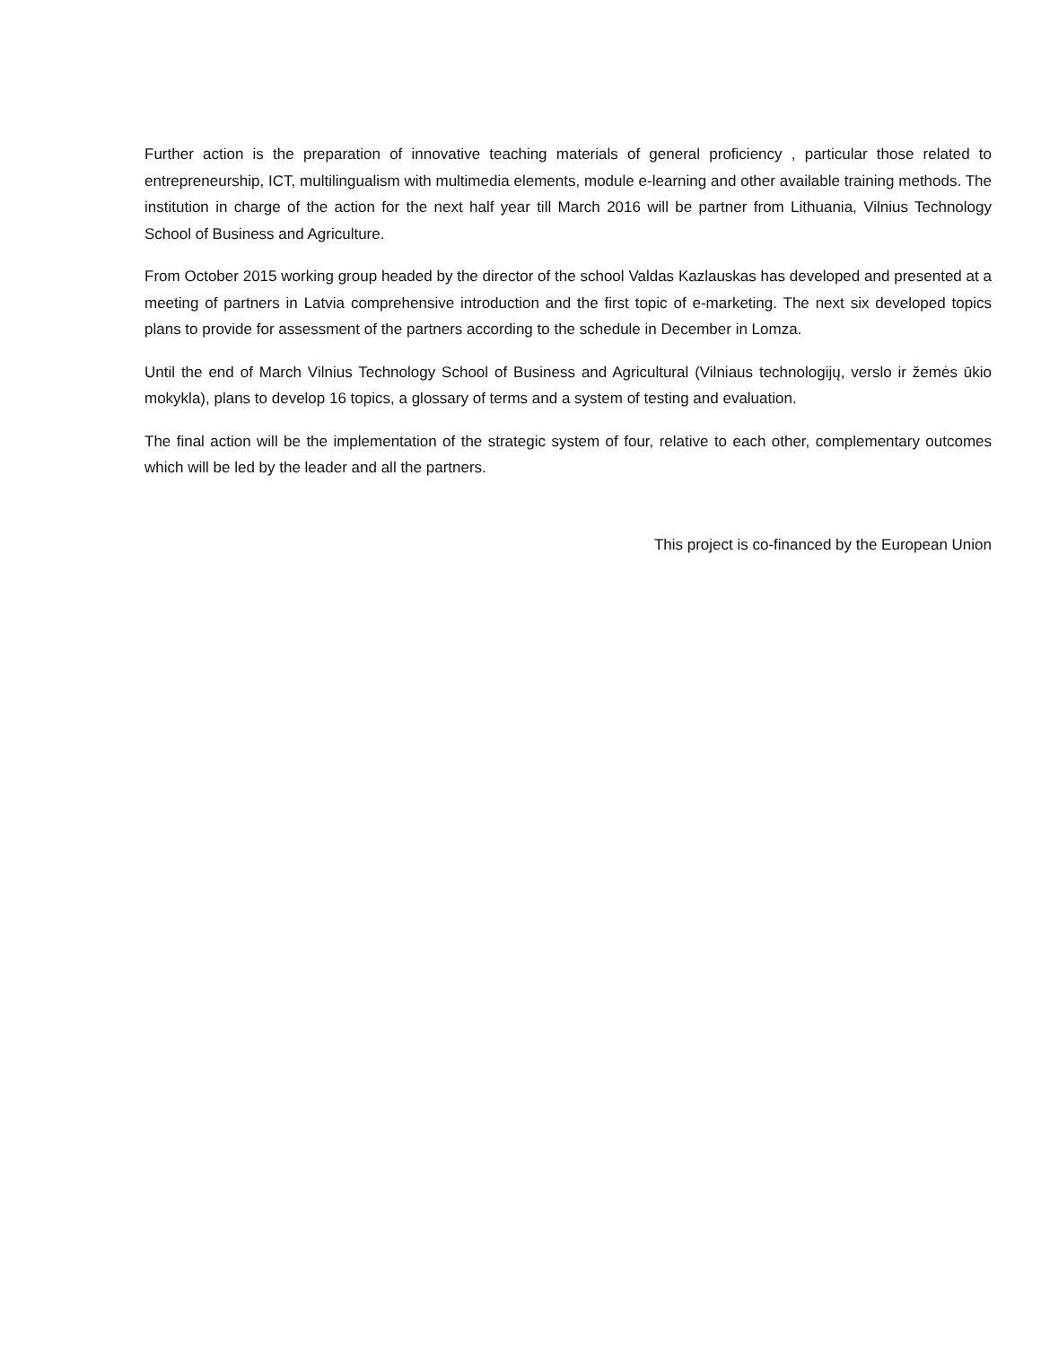Further action is the preparation of innovative teaching materials of general proficiency , particular those related to entrepreneurship, ICT, multilingualism with multimedia elements, module e-learning and other available training methods. The institution in charge of the action for the next half year till March 2016 will be partner from Lithuania, Vilnius Technology School of Business and Agriculture.
From October 2015 working group headed by the director of the school Valdas Kazlauskas has developed and presented at a meeting of partners in Latvia comprehensive introduction and the first topic of e-marketing. The next six developed topics plans to provide for assessment of the partners according to the schedule in December in Lomza.
Until the end of March Vilnius Technology School of Business and Agricultural (Vilniaus technologijų, verslo ir žemės ūkio mokykla), plans to develop 16 topics, a glossary of terms and a system of testing and evaluation.
The final action will be the implementation of the strategic system of four, relative to each other, complementary outcomes which will be led by the leader and all the partners.
This project is co-financed by the European Union